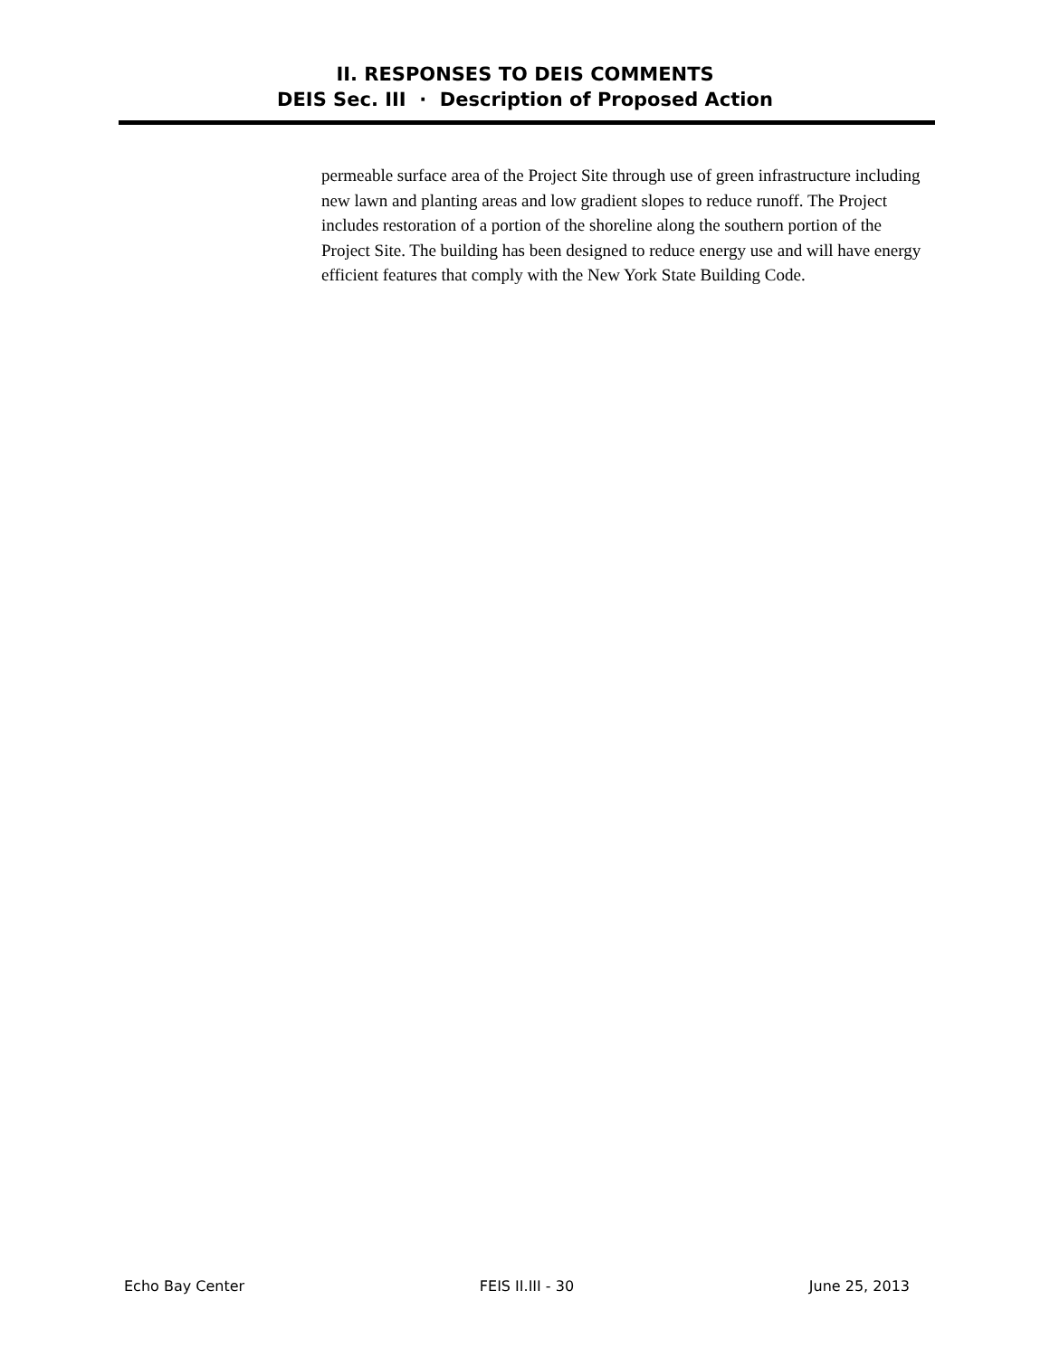II. RESPONSES TO DEIS COMMENTS
DEIS Sec. III · Description of Proposed Action
permeable surface area of the Project Site through use of green infrastructure including new lawn and planting areas and low gradient slopes to reduce runoff. The Project includes restoration of a portion of the shoreline along the southern portion of the Project Site. The building has been designed to reduce energy use and will have energy efficient features that comply with the New York State Building Code.
Echo Bay Center FEIS II.III - 30 June 25, 2013